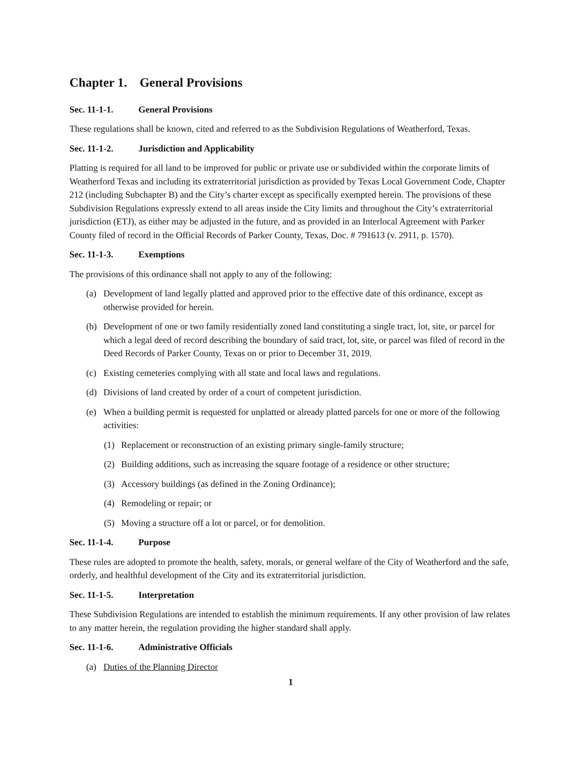Chapter 1. General Provisions
Sec. 11-1-1. General Provisions
These regulations shall be known, cited and referred to as the Subdivision Regulations of Weatherford, Texas.
Sec. 11-1-2. Jurisdiction and Applicability
Platting is required for all land to be improved for public or private use or subdivided within the corporate limits of Weatherford Texas and including its extraterritorial jurisdiction as provided by Texas Local Government Code, Chapter 212 (including Subchapter B) and the City’s charter except as specifically exempted herein. The provisions of these Subdivision Regulations expressly extend to all areas inside the City limits and throughout the City’s extraterritorial jurisdiction (ETJ), as either may be adjusted in the future, and as provided in an Interlocal Agreement with Parker County filed of record in the Official Records of Parker County, Texas, Doc. # 791613 (v. 2911, p. 1570).
Sec. 11-1-3. Exemptions
The provisions of this ordinance shall not apply to any of the following:
(a) Development of land legally platted and approved prior to the effective date of this ordinance, except as otherwise provided for herein.
(b) Development of one or two family residentially zoned land constituting a single tract, lot, site, or parcel for which a legal deed of record describing the boundary of said tract, lot, site, or parcel was filed of record in the Deed Records of Parker County, Texas on or prior to December 31, 2019.
(c) Existing cemeteries complying with all state and local laws and regulations.
(d) Divisions of land created by order of a court of competent jurisdiction.
(e) When a building permit is requested for unplatted or already platted parcels for one or more of the following activities:
(1) Replacement or reconstruction of an existing primary single-family structure;
(2) Building additions, such as increasing the square footage of a residence or other structure;
(3) Accessory buildings (as defined in the Zoning Ordinance);
(4) Remodeling or repair; or
(5) Moving a structure off a lot or parcel, or for demolition.
Sec. 11-1-4. Purpose
These rules are adopted to promote the health, safety, morals, or general welfare of the City of Weatherford and the safe, orderly, and healthful development of the City and its extraterritorial jurisdiction.
Sec. 11-1-5. Interpretation
These Subdivision Regulations are intended to establish the minimum requirements. If any other provision of law relates to any matter herein, the regulation providing the higher standard shall apply.
Sec. 11-1-6. Administrative Officials
(a) Duties of the Planning Director
1